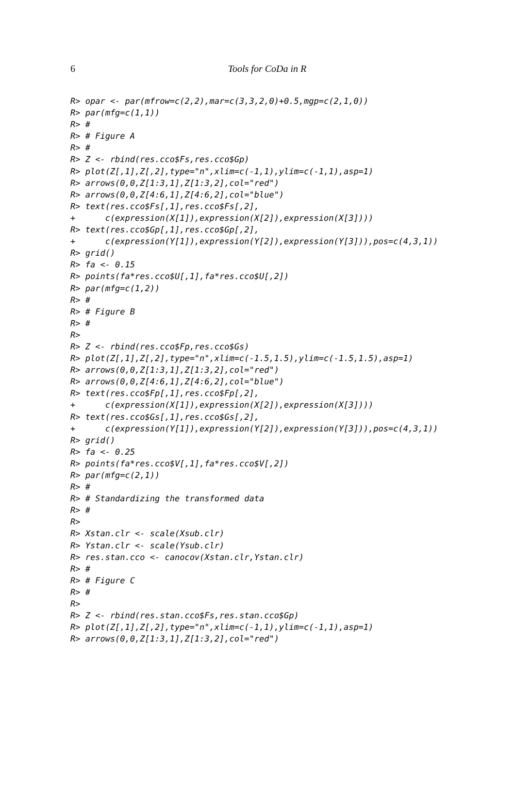6
Tools for CoDa in R
R> opar <- par(mfrow=c(2,2),mar=c(3,3,2,0)+0.5,mgp=c(2,1,0))
R> par(mfg=c(1,1))
R> #
R> # Figure A
R> #
R> Z <- rbind(res.cco$Fs,res.cco$Gp)
R> plot(Z[,1],Z[,2],type="n",xlim=c(-1,1),ylim=c(-1,1),asp=1)
R> arrows(0,0,Z[1:3,1],Z[1:3,2],col="red")
R> arrows(0,0,Z[4:6,1],Z[4:6,2],col="blue")
R> text(res.cco$Fs[,1],res.cco$Fs[,2],
+      c(expression(X[1]),expression(X[2]),expression(X[3])))
R> text(res.cco$Gp[,1],res.cco$Gp[,2],
+      c(expression(Y[1]),expression(Y[2]),expression(Y[3])),pos=c(4,3,1))
R> grid()
R> fa <- 0.15
R> points(fa*res.cco$U[,1],fa*res.cco$U[,2])
R> par(mfg=c(1,2))
R> #
R> # Figure B
R> #
R>
R> Z <- rbind(res.cco$Fp,res.cco$Gs)
R> plot(Z[,1],Z[,2],type="n",xlim=c(-1.5,1.5),ylim=c(-1.5,1.5),asp=1)
R> arrows(0,0,Z[1:3,1],Z[1:3,2],col="red")
R> arrows(0,0,Z[4:6,1],Z[4:6,2],col="blue")
R> text(res.cco$Fp[,1],res.cco$Fp[,2],
+      c(expression(X[1]),expression(X[2]),expression(X[3])))
R> text(res.cco$Gs[,1],res.cco$Gs[,2],
+      c(expression(Y[1]),expression(Y[2]),expression(Y[3])),pos=c(4,3,1))
R> grid()
R> fa <- 0.25
R> points(fa*res.cco$V[,1],fa*res.cco$V[,2])
R> par(mfg=c(2,1))
R> #
R> # Standardizing the transformed data
R> #
R>
R> Xstan.clr <- scale(Xsub.clr)
R> Ystan.clr <- scale(Ysub.clr)
R> res.stan.cco <- canocov(Xstan.clr,Ystan.clr)
R> #
R> # Figure C
R> #
R>
R> Z <- rbind(res.stan.cco$Fs,res.stan.cco$Gp)
R> plot(Z[,1],Z[,2],type="n",xlim=c(-1,1),ylim=c(-1,1),asp=1)
R> arrows(0,0,Z[1:3,1],Z[1:3,2],col="red")